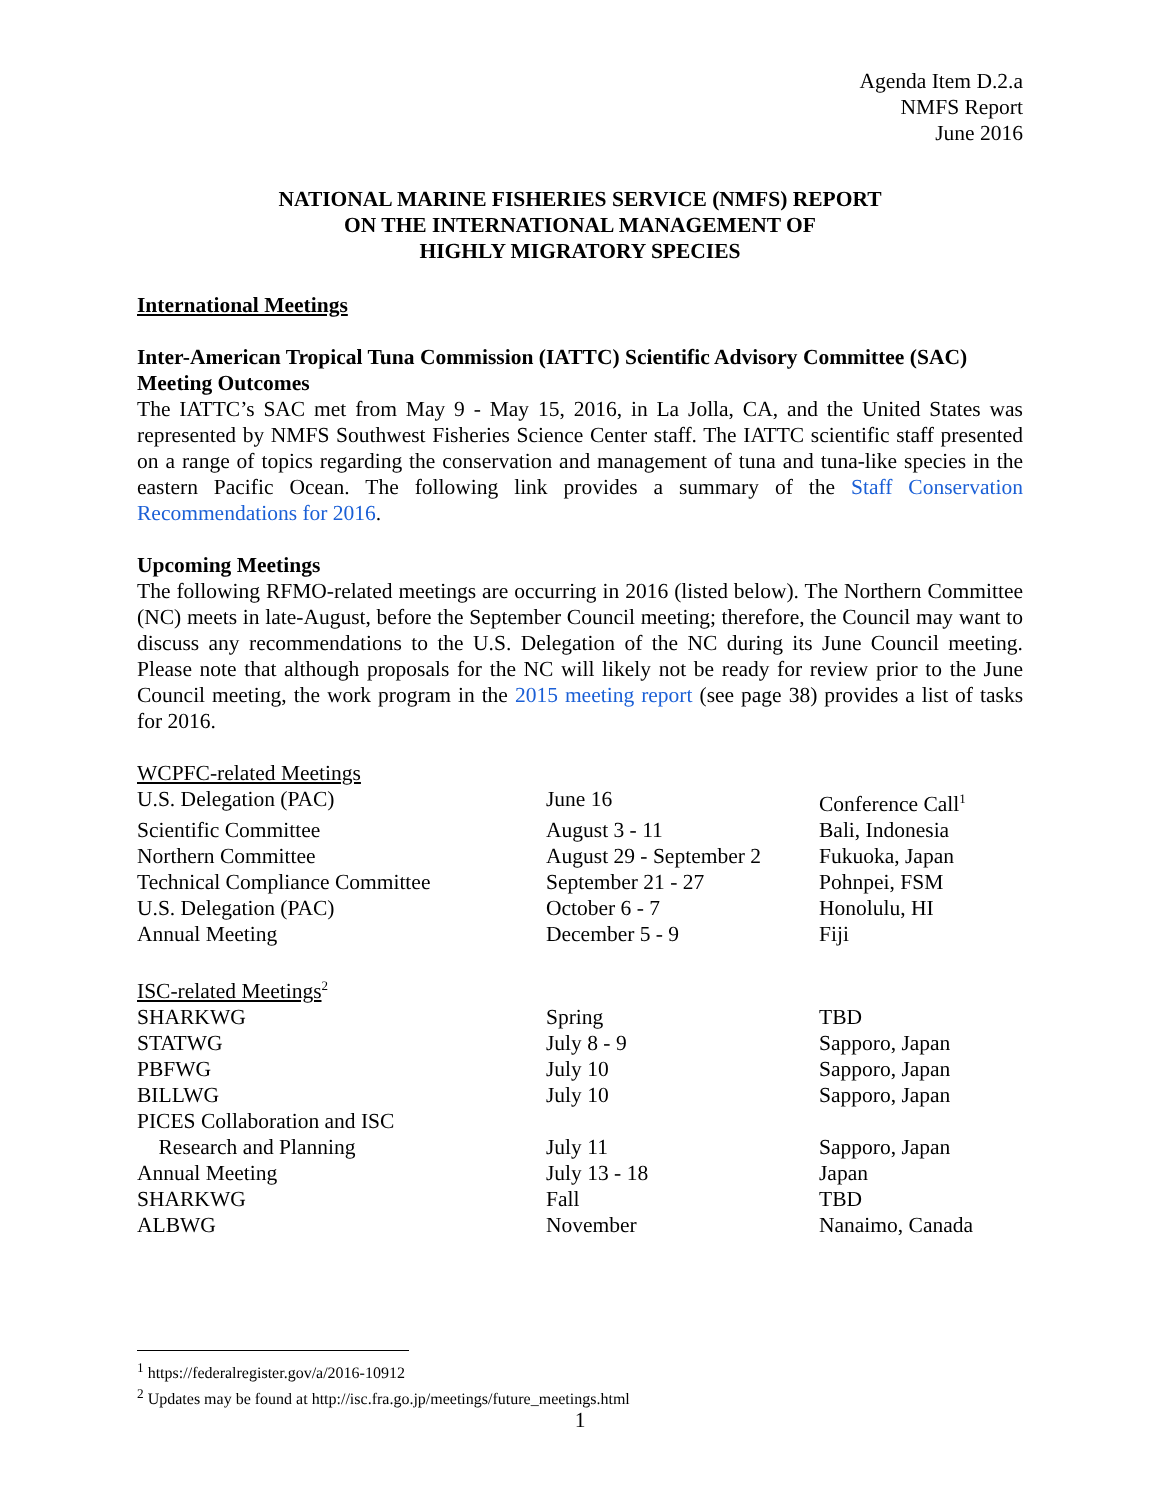Agenda Item D.2.a
NMFS Report
June 2016
NATIONAL MARINE FISHERIES SERVICE (NMFS) REPORT
ON THE INTERNATIONAL MANAGEMENT OF
HIGHLY MIGRATORY SPECIES
International Meetings
Inter-American Tropical Tuna Commission (IATTC) Scientific Advisory Committee (SAC) Meeting Outcomes
The IATTC’s SAC met from May 9 - May 15, 2016, in La Jolla, CA, and the United States was represented by NMFS Southwest Fisheries Science Center staff. The IATTC scientific staff presented on a range of topics regarding the conservation and management of tuna and tuna-like species in the eastern Pacific Ocean. The following link provides a summary of the Staff Conservation Recommendations for 2016.
Upcoming Meetings
The following RFMO-related meetings are occurring in 2016 (listed below). The Northern Committee (NC) meets in late-August, before the September Council meeting; therefore, the Council may want to discuss any recommendations to the U.S. Delegation of the NC during its June Council meeting. Please note that although proposals for the NC will likely not be ready for review prior to the June Council meeting, the work program in the 2015 meeting report (see page 38) provides a list of tasks for 2016.
| WCPFC-related Meetings | | |
| U.S. Delegation (PAC) | June 16 | Conference Call<sup>1</sup> |
| Scientific Committee | August 3 - 11 | Bali, Indonesia |
| Northern Committee | August 29 - September 2 | Fukuoka, Japan |
| Technical Compliance Committee | September 21 - 27 | Pohnpei, FSM |
| U.S. Delegation (PAC) | October 6 - 7 | Honolulu, HI |
| Annual Meeting | December 5 - 9 | Fiji |
| ISC-related Meetings<sup>2</sup> | | |
| SHARKWG | Spring | TBD |
| STATWG | July 8 - 9 | Sapporo, Japan |
| PBFWG | July 10 | Sapporo, Japan |
| BILLWG | July 10 | Sapporo, Japan |
| PICES Collaboration and ISC Research and Planning | July 11 | Sapporo, Japan |
| Annual Meeting | July 13 - 18 | Japan |
| SHARKWG | Fall | TBD |
| ALBWG | November | Nanaimo, Canada |
<sup>1</sup> https://federalregister.gov/a/2016-10912
<sup>2</sup> Updates may be found at http://isc.fra.go.jp/meetings/future_meetings.html
1